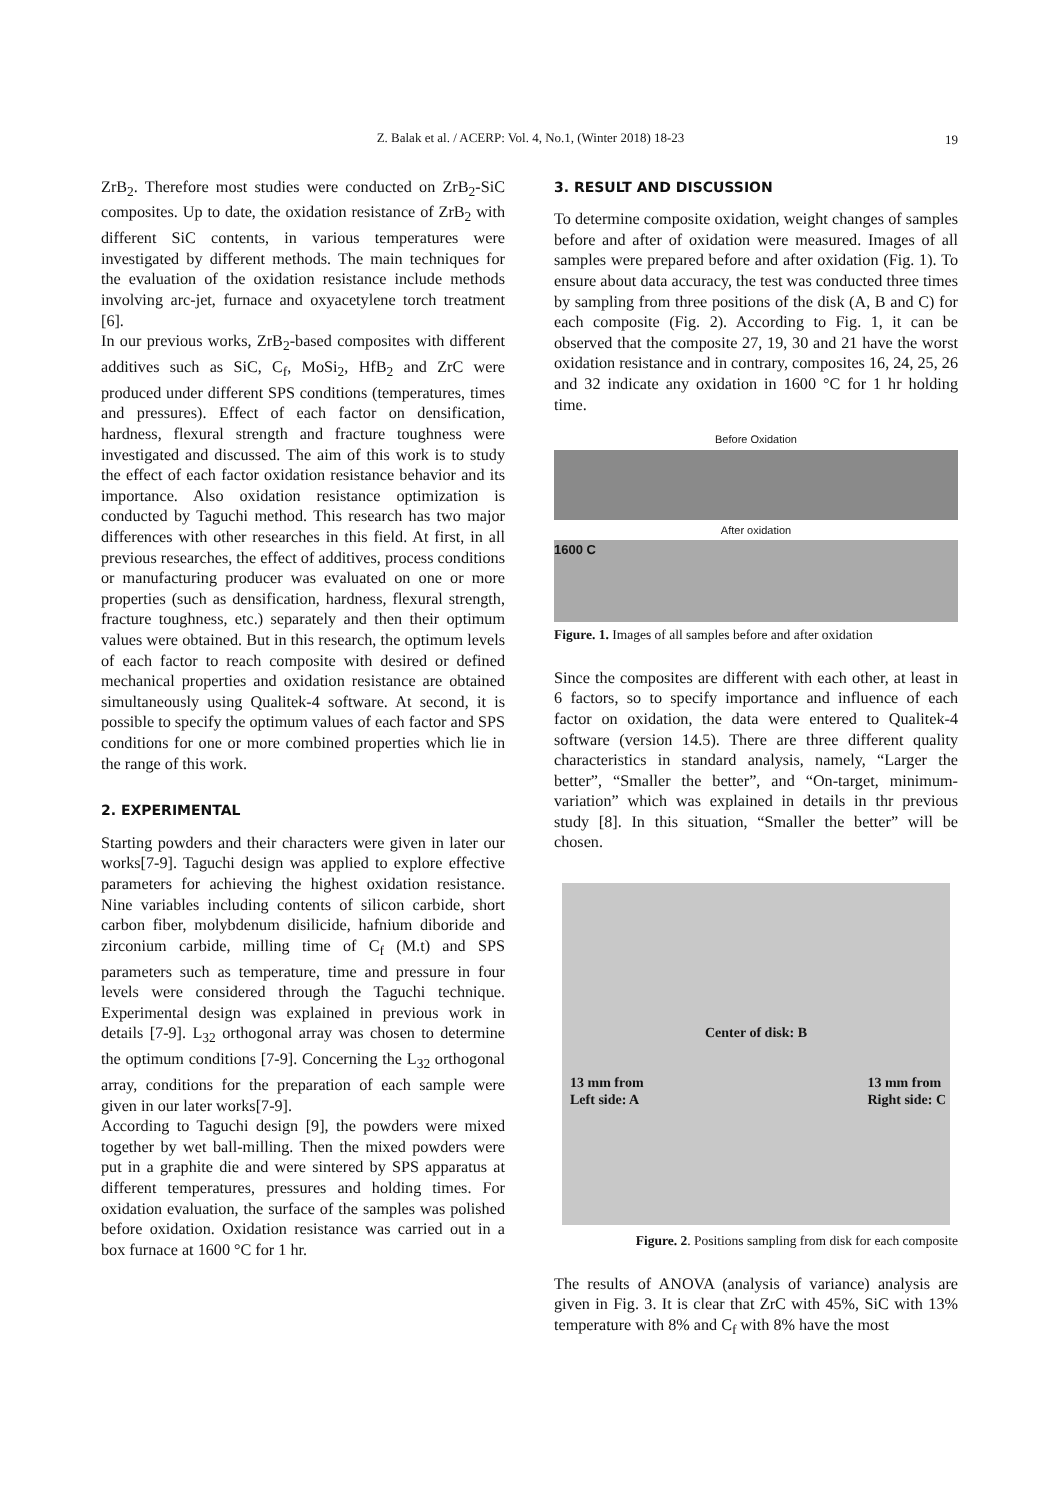Z. Balak et al. / ACERP: Vol. 4, No.1, (Winter 2018) 18-23
19
ZrB<sub>2</sub>. Therefore most studies were conducted on ZrB<sub>2</sub>-SiC composites. Up to date, the oxidation resistance of ZrB<sub>2</sub> with different SiC contents, in various temperatures were investigated by different methods. The main techniques for the evaluation of the oxidation resistance include methods involving arc-jet, furnace and oxyacetylene torch treatment [6].
In our previous works, ZrB<sub>2</sub>-based composites with different additives such as SiC, C<sub>f</sub>, MoSi<sub>2</sub>, HfB<sub>2</sub> and ZrC were produced under different SPS conditions (temperatures, times and pressures). Effect of each factor on densification, hardness, flexural strength and fracture toughness were investigated and discussed. The aim of this work is to study the effect of each factor oxidation resistance behavior and its importance. Also oxidation resistance optimization is conducted by Taguchi method. This research has two major differences with other researches in this field. At first, in all previous researches, the effect of additives, process conditions or manufacturing producer was evaluated on one or more properties (such as densification, hardness, flexural strength, fracture toughness, etc.) separately and then their optimum values were obtained. But in this research, the optimum levels of each factor to reach composite with desired or defined mechanical properties and oxidation resistance are obtained simultaneously using Qualitek-4 software. At second, it is possible to specify the optimum values of each factor and SPS conditions for one or more combined properties which lie in the range of this work.
2. EXPERIMENTAL
Starting powders and their characters were given in later our works[7-9]. Taguchi design was applied to explore effective parameters for achieving the highest oxidation resistance. Nine variables including contents of silicon carbide, short carbon fiber, molybdenum disilicide, hafnium diboride and zirconium carbide, milling time of C<sub>f</sub> (M.t) and SPS parameters such as temperature, time and pressure in four levels were considered through the Taguchi technique. Experimental design was explained in previous work in details [7-9]. L<sub>32</sub> orthogonal array was chosen to determine the optimum conditions [7-9]. Concerning the L<sub>32</sub> orthogonal array, conditions for the preparation of each sample were given in our later works[7-9].
According to Taguchi design [9], the powders were mixed together by wet ball-milling. Then the mixed powders were put in a graphite die and were sintered by SPS apparatus at different temperatures, pressures and holding times. For oxidation evaluation, the surface of the samples was polished before oxidation. Oxidation resistance was carried out in a box furnace at 1600 °C for 1 hr.
3. RESULT AND DISCUSSION
To determine composite oxidation, weight changes of samples before and after of oxidation were measured. Images of all samples were prepared before and after oxidation (Fig. 1). To ensure about data accuracy, the test was conducted three times by sampling from three positions of the disk (A, B and C) for each composite (Fig. 2). According to Fig. 1, it can be observed that the composite 27, 19, 30 and 21 have the worst oxidation resistance and in contrary, composites 16, 24, 25, 26 and 32 indicate any oxidation in 1600 °C for 1 hr holding time.
Before Oxidation
After oxidation
1600 C
Figure. 1. Images of all samples before and after oxidation
Since the composites are different with each other, at least in 6 factors, so to specify importance and influence of each factor on oxidation, the data were entered to Qualitek-4 software (version 14.5). There are three different quality characteristics in standard analysis, namely, “Larger the better”, “Smaller the better”, and “On-target, minimum-variation” which was explained in details in thr previous study [8]. In this situation, “Smaller the better” will be chosen.
Center of disk: B
13 mm from
Left side: A 13 mm from
Right side: C
Figure. 2. Positions sampling from disk for each composite
The results of ANOVA (analysis of variance) analysis are given in Fig. 3. It is clear that ZrC with 45%, SiC with 13% temperature with 8% and C<sub>f</sub> with 8% have the most